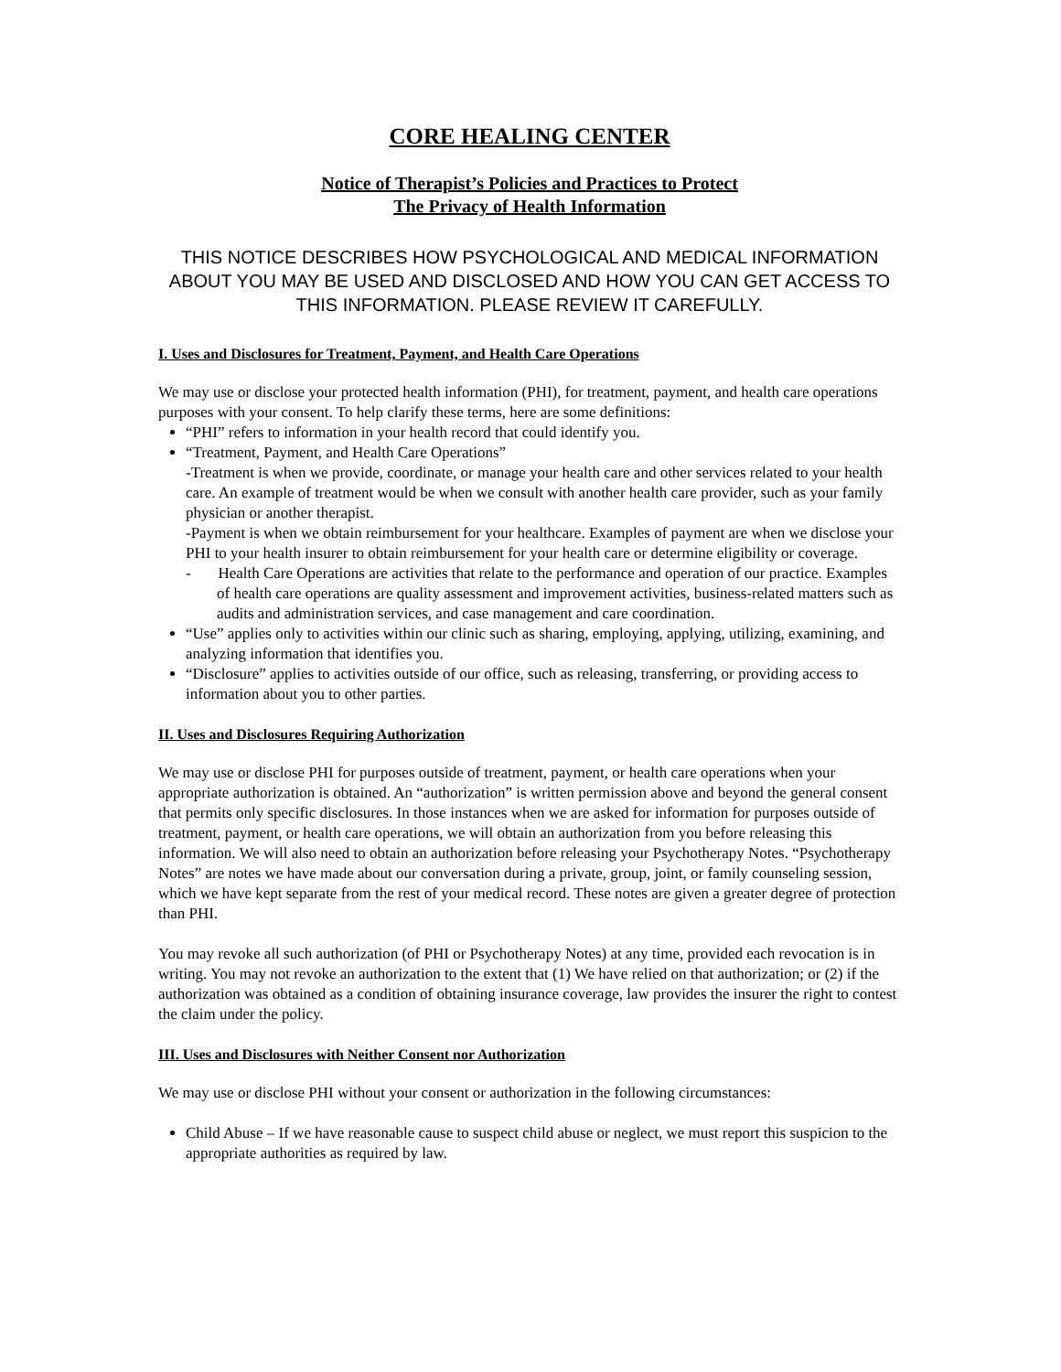CORE HEALING CENTER
Notice of Therapist’s Policies and Practices to Protect
The Privacy of Health Information
THIS NOTICE DESCRIBES HOW PSYCHOLOGICAL AND MEDICAL INFORMATION ABOUT YOU MAY BE USED AND DISCLOSED AND HOW YOU CAN GET ACCESS TO THIS INFORMATION. PLEASE REVIEW IT CAREFULLY.
I. Uses and Disclosures for Treatment, Payment, and Health Care Operations
We may use or disclose your protected health information (PHI), for treatment, payment, and health care operations purposes with your consent. To help clarify these terms, here are some definitions:
“PHI” refers to information in your health record that could identify you.
“Treatment, Payment, and Health Care Operations”
-Treatment is when we provide, coordinate, or manage your health care and other services related to your health care. An example of treatment would be when we consult with another health care provider, such as your family physician or another therapist.
-Payment is when we obtain reimbursement for your healthcare. Examples of payment are when we disclose your PHI to your health insurer to obtain reimbursement for your health care or determine eligibility or coverage.
- Health Care Operations are activities that relate to the performance and operation of our practice. Examples of health care operations are quality assessment and improvement activities, business-related matters such as audits and administration services, and case management and care coordination.
“Use” applies only to activities within our clinic such as sharing, employing, applying, utilizing, examining, and analyzing information that identifies you.
“Disclosure” applies to activities outside of our office, such as releasing, transferring, or providing access to information about you to other parties.
II. Uses and Disclosures Requiring Authorization
We may use or disclose PHI for purposes outside of treatment, payment, or health care operations when your appropriate authorization is obtained. An “authorization” is written permission above and beyond the general consent that permits only specific disclosures. In those instances when we are asked for information for purposes outside of treatment, payment, or health care operations, we will obtain an authorization from you before releasing this information. We will also need to obtain an authorization before releasing your Psychotherapy Notes. “Psychotherapy Notes” are notes we have made about our conversation during a private, group, joint, or family counseling session, which we have kept separate from the rest of your medical record. These notes are given a greater degree of protection than PHI.
You may revoke all such authorization (of PHI or Psychotherapy Notes) at any time, provided each revocation is in writing. You may not revoke an authorization to the extent that (1) We have relied on that authorization; or (2) if the authorization was obtained as a condition of obtaining insurance coverage, law provides the insurer the right to contest the claim under the policy.
III. Uses and Disclosures with Neither Consent nor Authorization
We may use or disclose PHI without your consent or authorization in the following circumstances:
Child Abuse – If we have reasonable cause to suspect child abuse or neglect, we must report this suspicion to the appropriate authorities as required by law.